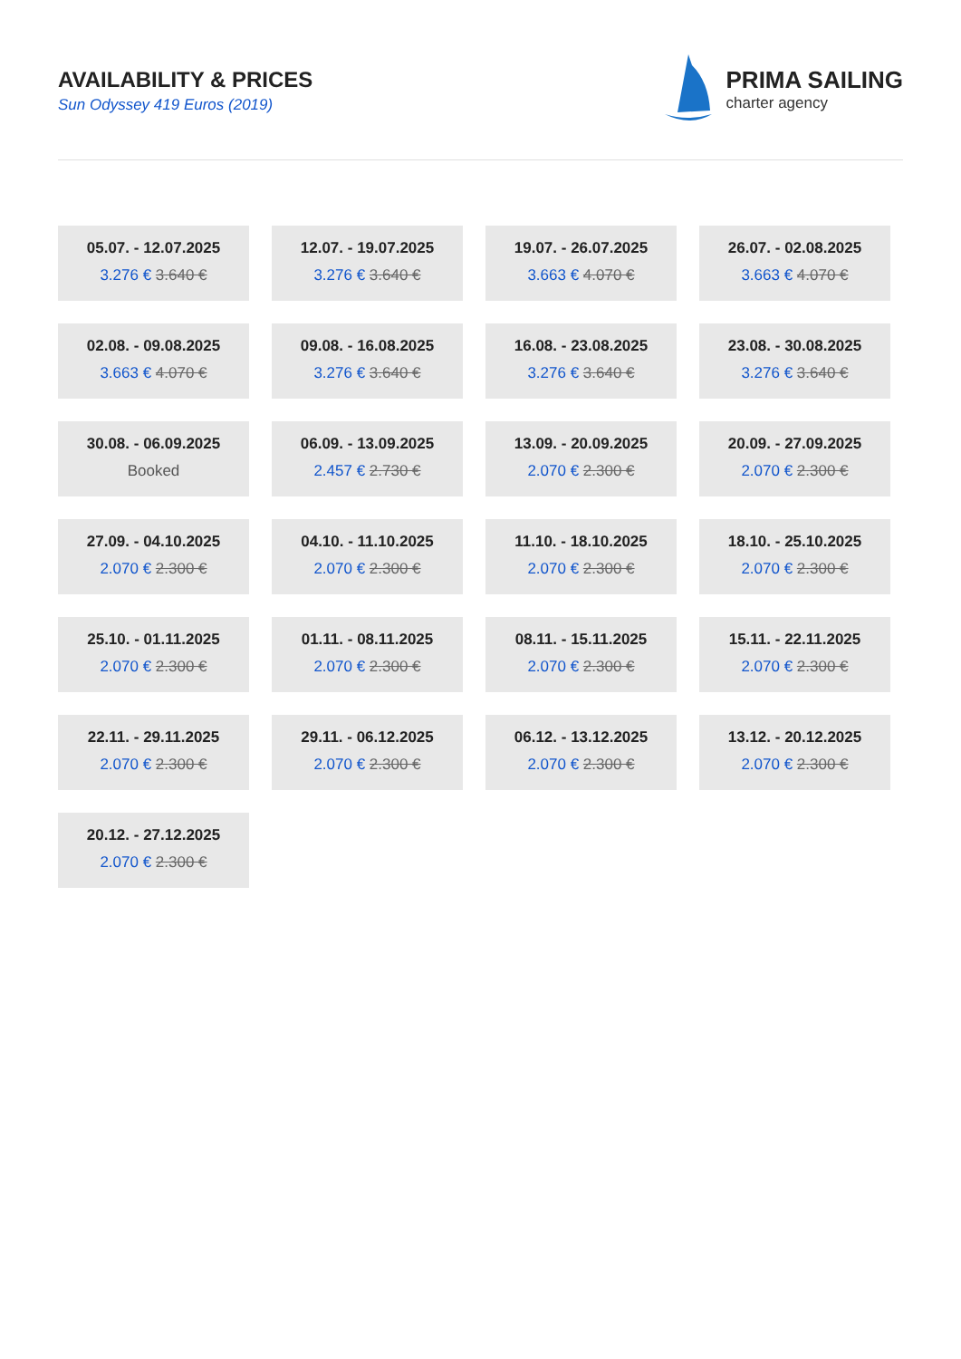AVAILABILITY & PRICES
Sun Odyssey 419 Euros (2019)
PRIMA SAILING
charter agency
05.07. - 12.07.2025
3.276 € 3.640 €
12.07. - 19.07.2025
3.276 € 3.640 €
19.07. - 26.07.2025
3.663 € 4.070 €
26.07. - 02.08.2025
3.663 € 4.070 €
02.08. - 09.08.2025
3.663 € 4.070 €
09.08. - 16.08.2025
3.276 € 3.640 €
16.08. - 23.08.2025
3.276 € 3.640 €
23.08. - 30.08.2025
3.276 € 3.640 €
30.08. - 06.09.2025
Booked
06.09. - 13.09.2025
2.457 € 2.730 €
13.09. - 20.09.2025
2.070 € 2.300 €
20.09. - 27.09.2025
2.070 € 2.300 €
27.09. - 04.10.2025
2.070 € 2.300 €
04.10. - 11.10.2025
2.070 € 2.300 €
11.10. - 18.10.2025
2.070 € 2.300 €
18.10. - 25.10.2025
2.070 € 2.300 €
25.10. - 01.11.2025
2.070 € 2.300 €
01.11. - 08.11.2025
2.070 € 2.300 €
08.11. - 15.11.2025
2.070 € 2.300 €
15.11. - 22.11.2025
2.070 € 2.300 €
22.11. - 29.11.2025
2.070 € 2.300 €
29.11. - 06.12.2025
2.070 € 2.300 €
06.12. - 13.12.2025
2.070 € 2.300 €
13.12. - 20.12.2025
2.070 € 2.300 €
20.12. - 27.12.2025
2.070 € 2.300 €